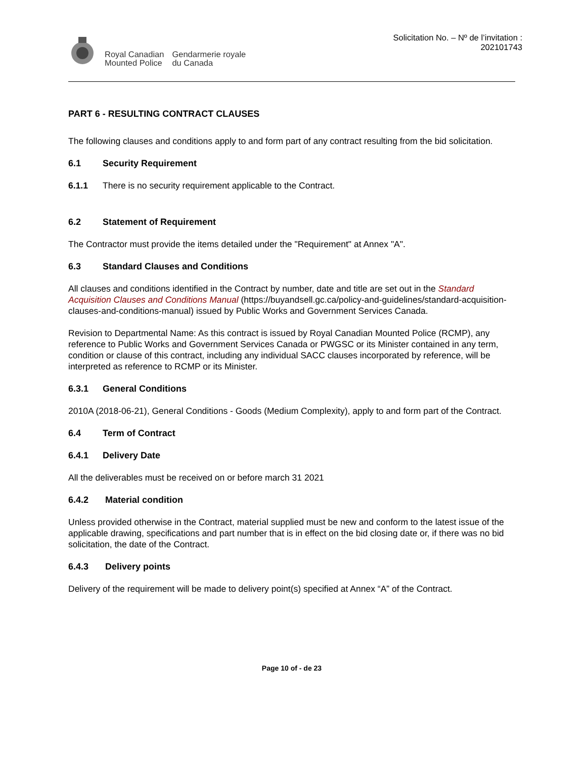Royal Canadian
Mounted Police
Gendarmerie royale
du Canada
Solicitation No. – Nº de l’invitation :
202101743
PART 6 - RESULTING CONTRACT CLAUSES
The following clauses and conditions apply to and form part of any contract resulting from the bid solicitation.
6.1 Security Requirement
6.1.1 There is no security requirement applicable to the Contract.
6.2 Statement of Requirement
The Contractor must provide the items detailed under the "Requirement" at Annex "A".
6.3 Standard Clauses and Conditions
All clauses and conditions identified in the Contract by number, date and title are set out in the Standard Acquisition Clauses and Conditions Manual (https://buyandsell.gc.ca/policy-and-guidelines/standard-acquisition-clauses-and-conditions-manual) issued by Public Works and Government Services Canada.
Revision to Departmental Name: As this contract is issued by Royal Canadian Mounted Police (RCMP), any reference to Public Works and Government Services Canada or PWGSC or its Minister contained in any term, condition or clause of this contract, including any individual SACC clauses incorporated by reference, will be interpreted as reference to RCMP or its Minister.
6.3.1 General Conditions
2010A (2018-06-21), General Conditions - Goods (Medium Complexity), apply to and form part of the Contract.
6.4 Term of Contract
6.4.1 Delivery Date
All the deliverables must be received on or before march 31 2021
6.4.2 Material condition
Unless provided otherwise in the Contract, material supplied must be new and conform to the latest issue of the applicable drawing, specifications and part number that is in effect on the bid closing date or, if there was no bid solicitation, the date of the Contract.
6.4.3 Delivery points
Delivery of the requirement will be made to delivery point(s) specified at Annex “A” of the Contract.
Page 10 of - de 23